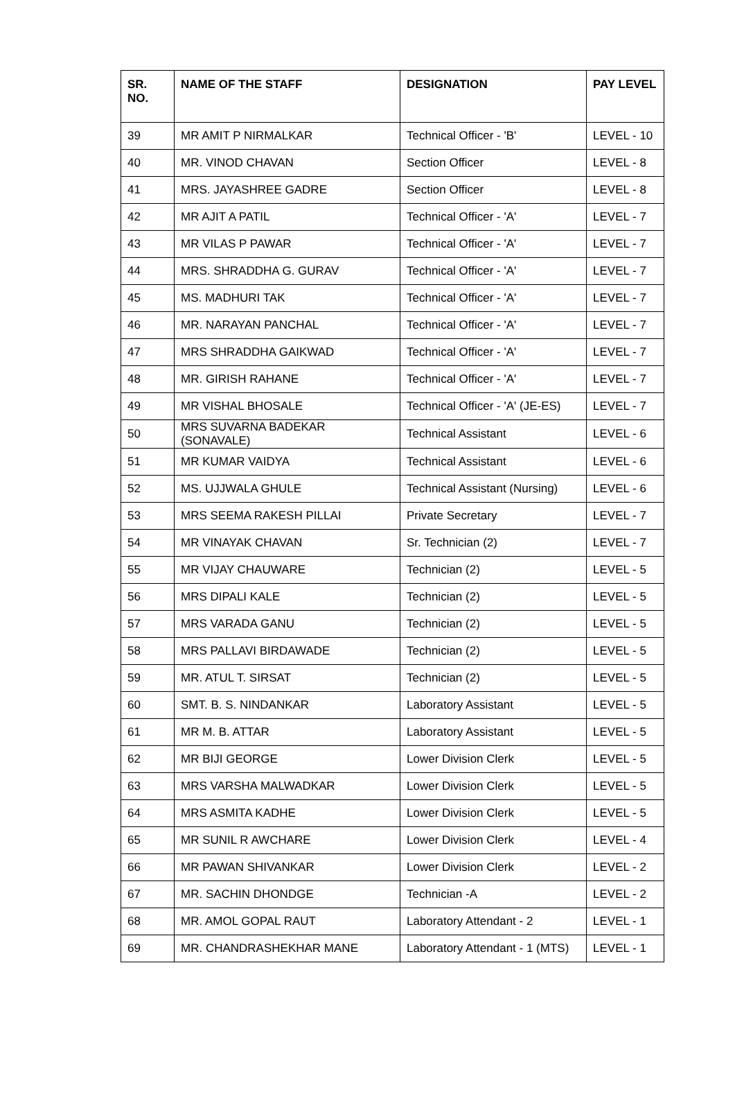| SR. NO. | NAME OF THE STAFF | DESIGNATION | PAY LEVEL |
| --- | --- | --- | --- |
| 39 | MR AMIT P NIRMALKAR | Technical Officer - 'B' | LEVEL - 10 |
| 40 | MR. VINOD CHAVAN | Section Officer | LEVEL - 8 |
| 41 | MRS. JAYASHREE GADRE | Section Officer | LEVEL - 8 |
| 42 | MR AJIT A PATIL | Technical Officer - 'A' | LEVEL - 7 |
| 43 | MR VILAS P PAWAR | Technical Officer - 'A' | LEVEL - 7 |
| 44 | MRS. SHRADDHA G. GURAV | Technical Officer - 'A' | LEVEL - 7 |
| 45 | MS. MADHURI TAK | Technical Officer - 'A' | LEVEL - 7 |
| 46 | MR. NARAYAN PANCHAL | Technical Officer - 'A' | LEVEL - 7 |
| 47 | MRS SHRADDHA GAIKWAD | Technical Officer - 'A' | LEVEL - 7 |
| 48 | MR. GIRISH RAHANE | Technical Officer - 'A' | LEVEL - 7 |
| 49 | MR VISHAL BHOSALE | Technical Officer - 'A' (JE-ES) | LEVEL - 7 |
| 50 | MRS SUVARNA BADEKAR (SONAVALE) | Technical Assistant | LEVEL - 6 |
| 51 | MR KUMAR VAIDYA | Technical Assistant | LEVEL - 6 |
| 52 | MS. UJJWALA GHULE | Technical Assistant (Nursing) | LEVEL - 6 |
| 53 | MRS SEEMA RAKESH PILLAI | Private Secretary | LEVEL - 7 |
| 54 | MR VINAYAK CHAVAN | Sr. Technician (2) | LEVEL - 7 |
| 55 | MR VIJAY CHAUWARE | Technician (2) | LEVEL - 5 |
| 56 | MRS DIPALI KALE | Technician (2) | LEVEL - 5 |
| 57 | MRS VARADA GANU | Technician (2) | LEVEL - 5 |
| 58 | MRS PALLAVI BIRDAWADE | Technician (2) | LEVEL - 5 |
| 59 | MR. ATUL T. SIRSAT | Technician (2) | LEVEL - 5 |
| 60 | SMT. B. S. NINDANKAR | Laboratory Assistant | LEVEL - 5 |
| 61 | MR M. B. ATTAR | Laboratory Assistant | LEVEL - 5 |
| 62 | MR BIJI GEORGE | Lower Division Clerk | LEVEL - 5 |
| 63 | MRS VARSHA MALWADKAR | Lower Division Clerk | LEVEL - 5 |
| 64 | MRS ASMITA KADHE | Lower Division Clerk | LEVEL - 5 |
| 65 | MR SUNIL R AWCHARE | Lower Division Clerk | LEVEL - 4 |
| 66 | MR PAWAN SHIVANKAR | Lower Division Clerk | LEVEL - 2 |
| 67 | MR. SACHIN DHONDGE | Technician -A | LEVEL - 2 |
| 68 | MR. AMOL GOPAL RAUT | Laboratory Attendant - 2 | LEVEL - 1 |
| 69 | MR. CHANDRASHEKHAR MANE | Laboratory Attendant - 1 (MTS) | LEVEL - 1 |